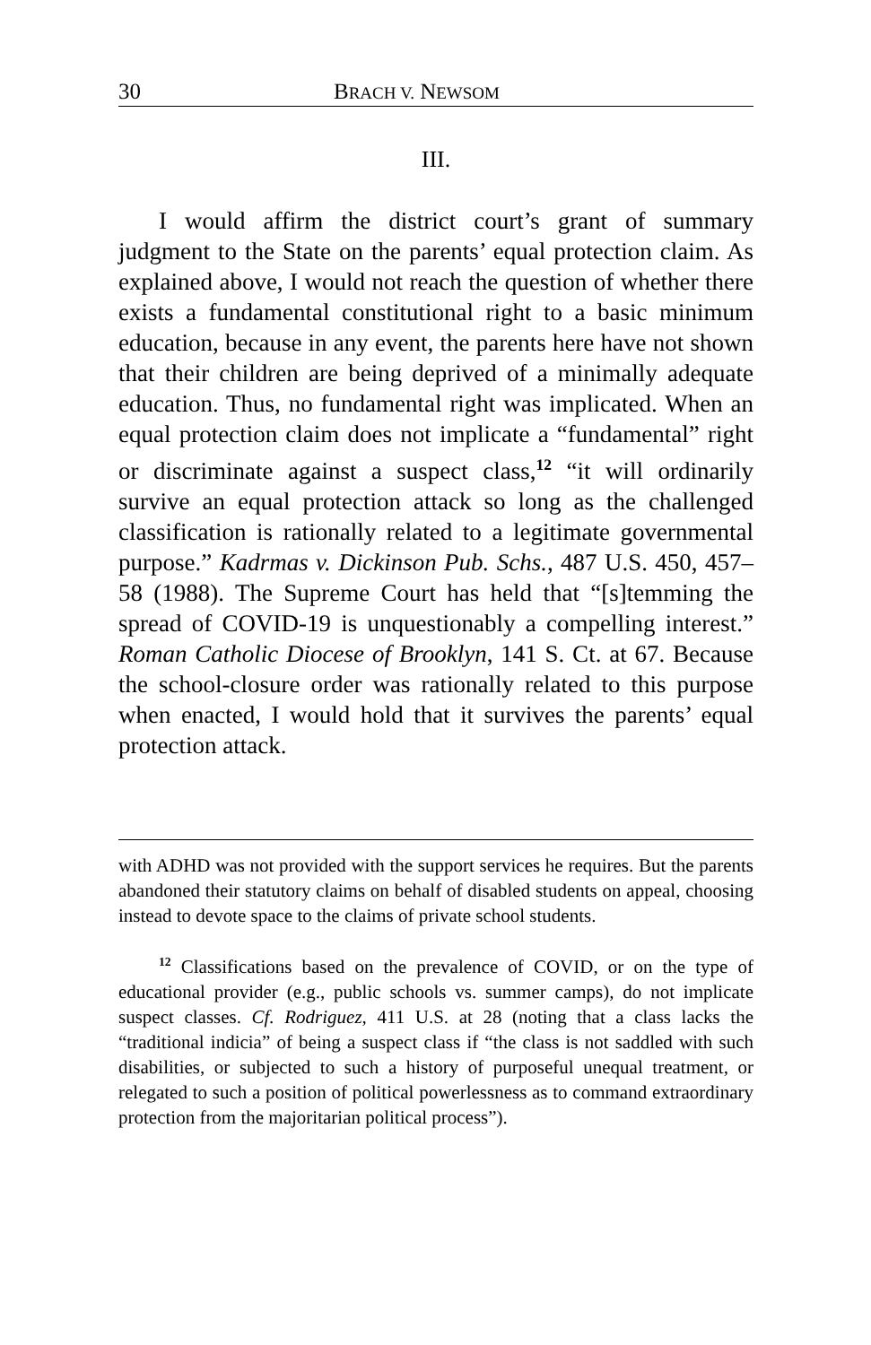30 BRACH V. NEWSOM
III.
I would affirm the district court’s grant of summary judgment to the State on the parents’ equal protection claim. As explained above, I would not reach the question of whether there exists a fundamental constitutional right to a basic minimum education, because in any event, the parents here have not shown that their children are being deprived of a minimally adequate education. Thus, no fundamental right was implicated. When an equal protection claim does not implicate a “fundamental” right or discriminate against a suspect class,<sup>12</sup> “it will ordinarily survive an equal protection attack so long as the challenged classification is rationally related to a legitimate governmental purpose.” Kadrmas v. Dickinson Pub. Schs., 487 U.S. 450, 457–58 (1988). The Supreme Court has held that “[s]temming the spread of COVID-19 is unquestionably a compelling interest.” Roman Catholic Diocese of Brooklyn, 141 S. Ct. at 67. Because the school-closure order was rationally related to this purpose when enacted, I would hold that it survives the parents’ equal protection attack.
with ADHD was not provided with the support services he requires. But the parents abandoned their statutory claims on behalf of disabled students on appeal, choosing instead to devote space to the claims of private school students.
<sup>12</sup> Classifications based on the prevalence of COVID, or on the type of educational provider (e.g., public schools vs. summer camps), do not implicate suspect classes. Cf. Rodriguez, 411 U.S. at 28 (noting that a class lacks the “traditional indicia” of being a suspect class if “the class is not saddled with such disabilities, or subjected to such a history of purposeful unequal treatment, or relegated to such a position of political powerlessness as to command extraordinary protection from the majoritarian political process”).